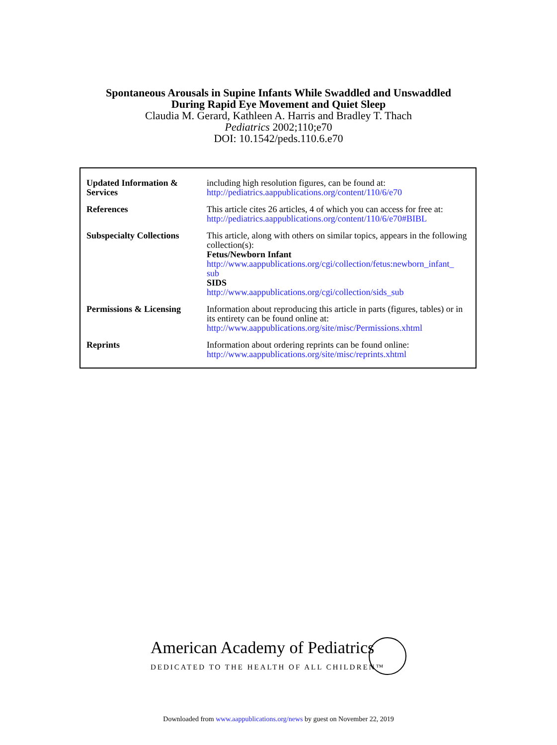Spontaneous Arousals in Supine Infants While Swaddled and Unswaddled
During Rapid Eye Movement and Quiet Sleep
Claudia M. Gerard, Kathleen A. Harris and Bradley T. Thach
Pediatrics 2002;110;e70
DOI: 10.1542/peds.110.6.e70
| Updated Information & Services | including high resolution figures, can be found at: http://pediatrics.aappublications.org/content/110/6/e70 |
| References | This article cites 26 articles, 4 of which you can access for free at: http://pediatrics.aappublications.org/content/110/6/e70#BIBL |
| Subspecialty Collections | This article, along with others on similar topics, appears in the following collection(s): Fetus/Newborn Infant http://www.aappublications.org/cgi/collection/fetus:newborn_infant_ sub SIDS http://www.aappublications.org/cgi/collection/sids_sub |
| Permissions & Licensing | Information about reproducing this article in parts (figures, tables) or in its entirety can be found online at: http://www.aappublications.org/site/misc/Permissions.xhtml |
| Reprints | Information about ordering reprints can be found online: http://www.aappublications.org/site/misc/reprints.xhtml |
American Academy of Pediatrics
DEDICATED TO THE HEALTH OF ALL CHILDREN™
Downloaded from www.aappublications.org/news by guest on November 22, 2019